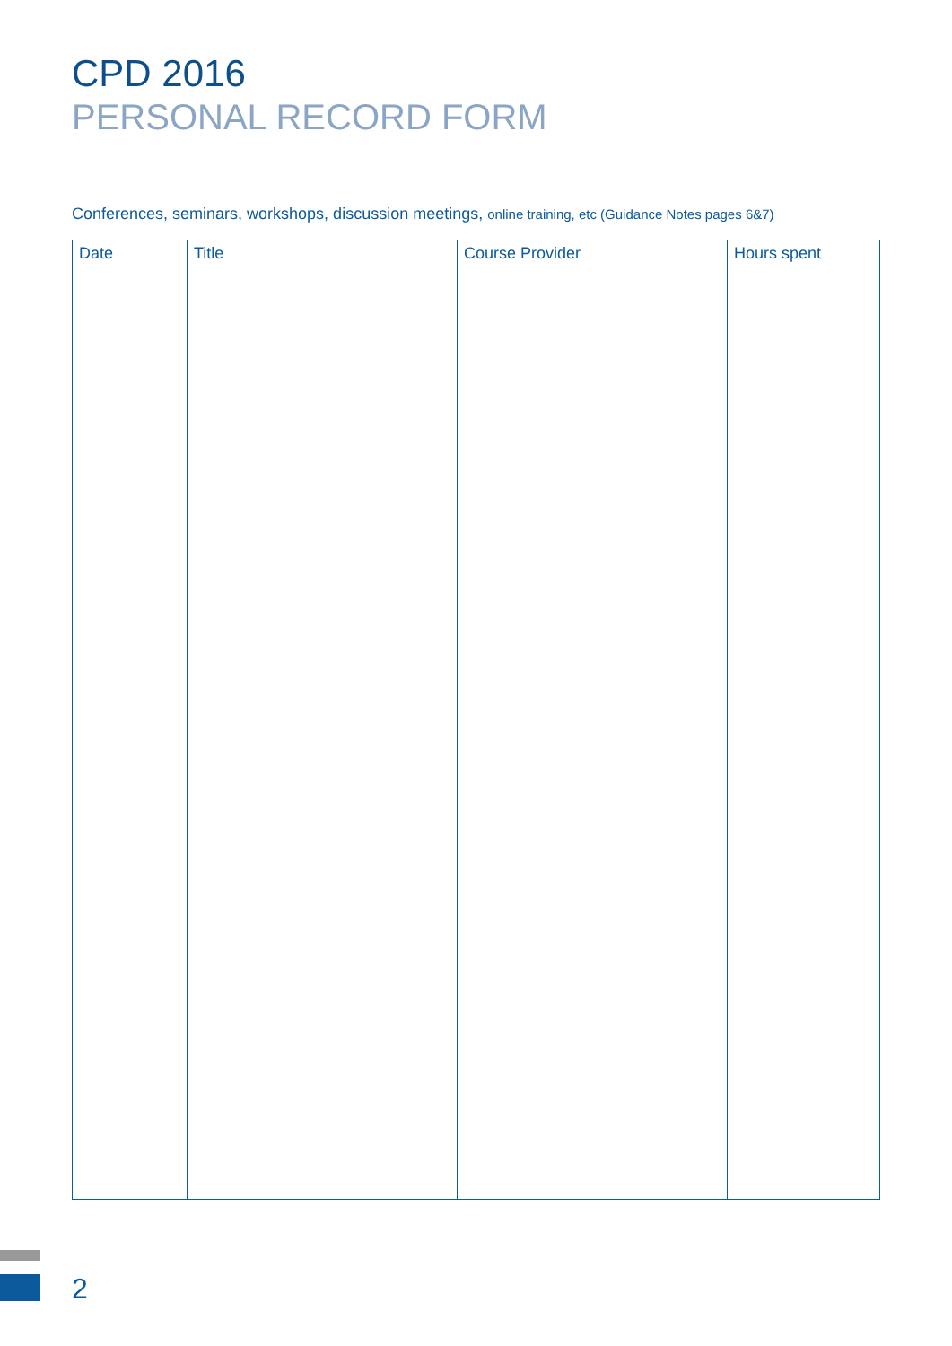CPD 2016
PERSONAL RECORD FORM
Conferences, seminars, workshops, discussion meetings, online training, etc (Guidance Notes pages 6&7)
| Date | Title | Course Provider | Hours spent |
| --- | --- | --- | --- |
2